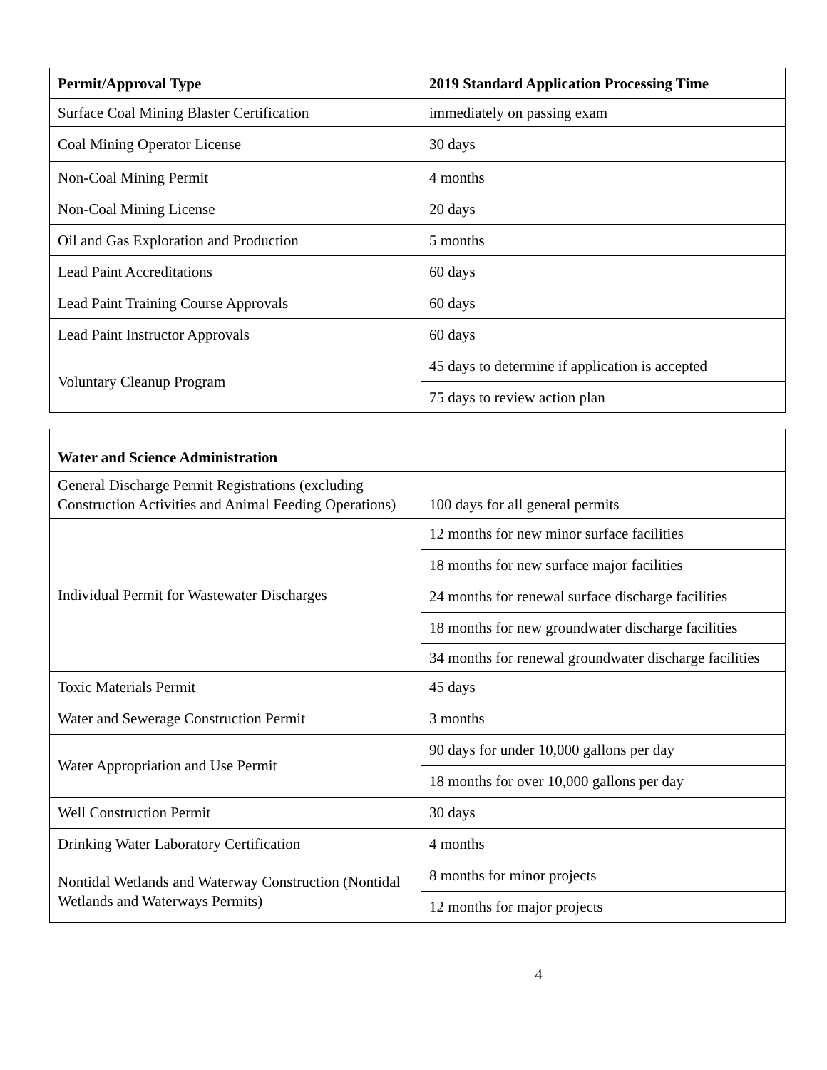| Permit/Approval Type | 2019 Standard Application Processing Time |
| --- | --- |
| Surface Coal Mining Blaster Certification | immediately on passing exam |
| Coal Mining Operator License | 30 days |
| Non-Coal Mining Permit | 4 months |
| Non-Coal Mining License | 20 days |
| Oil and Gas Exploration and Production | 5 months |
| Lead Paint Accreditations | 60 days |
| Lead Paint Training Course Approvals | 60 days |
| Lead Paint Instructor Approvals | 60 days |
| Voluntary Cleanup Program | 45 days to determine if application is accepted |
| | 75 days to review action plan |
| Water and Science Administration | |
| --- | --- |
| General Discharge Permit Registrations (excluding Construction Activities and Animal Feeding Operations) | 100 days for all general permits |
| Individual Permit for Wastewater Discharges | 12 months for new minor surface facilities |
| | 18 months for new surface major facilities |
| | 24 months for renewal surface discharge facilities |
| | 18 months for new groundwater discharge facilities |
| | 34 months for renewal groundwater discharge facilities |
| Toxic Materials Permit | 45 days |
| Water and Sewerage Construction Permit | 3 months |
| Water Appropriation and Use Permit | 90 days for under 10,000 gallons per day |
| | 18 months for over 10,000 gallons per day |
| Well Construction Permit | 30 days |
| Drinking Water Laboratory Certification | 4 months |
| Nontidal Wetlands and Waterway Construction (Nontidal Wetlands and Waterways Permits) | 8 months for minor projects |
| | 12 months for major projects |
4